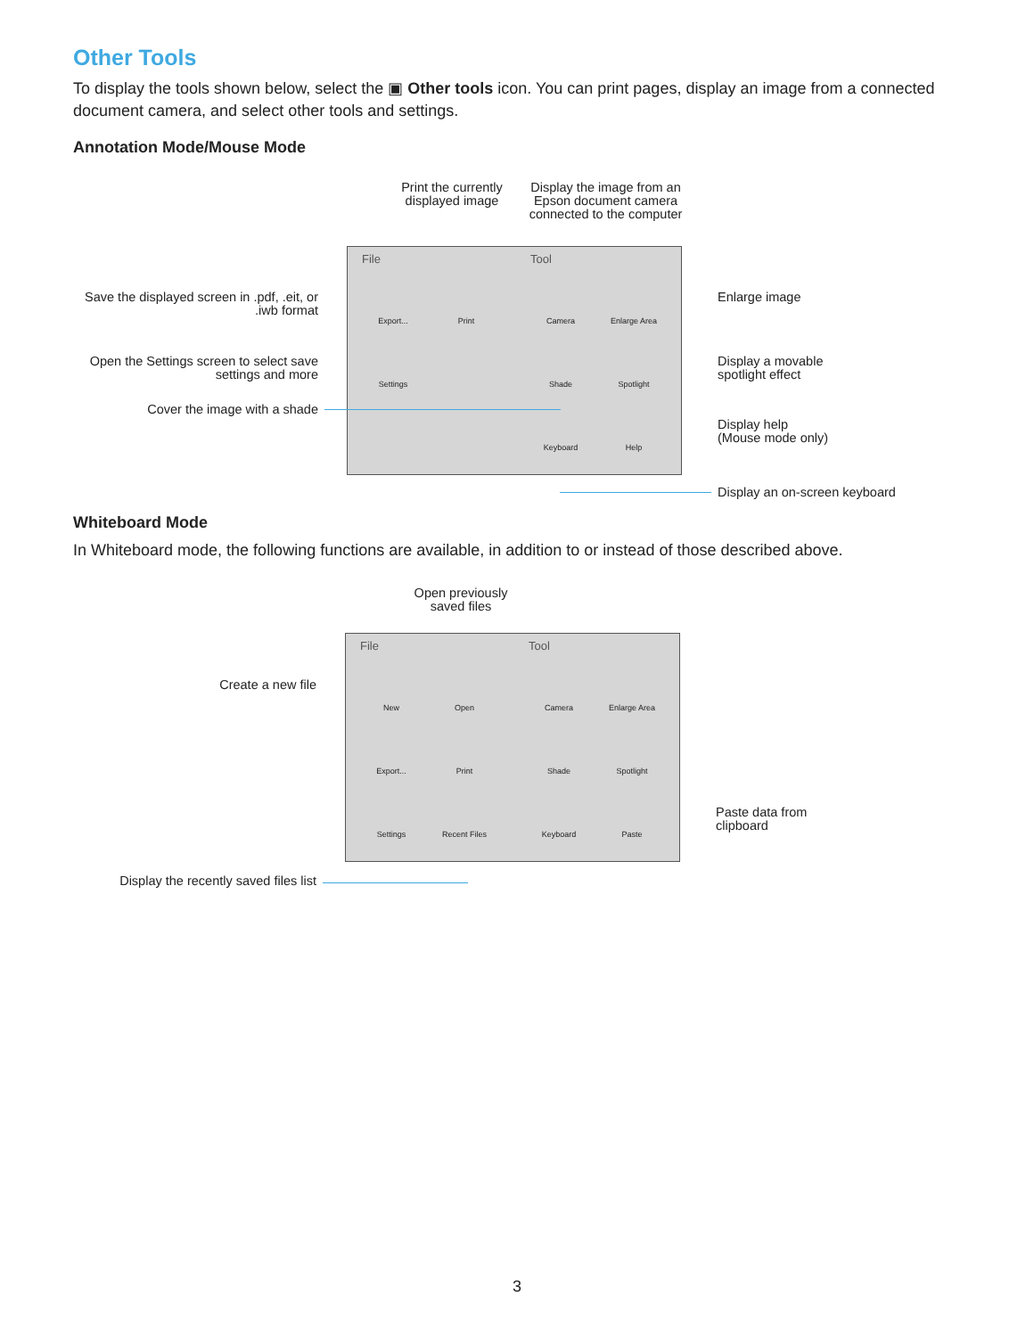Other Tools
To display the tools shown below, select the ▣ Other tools icon. You can print pages, display an image from a connected document camera, and select other tools and settings.
Annotation Mode/Mouse Mode
Print the currently displayed image
Display the image from an Epson document camera connected to the computer
File Tool
Export... Print Camera Enlarge Area
Settings Shade Spotlight
Keyboard Help
Save the displayed screen in .pdf, .eit, or .iwb format
Open the Settings screen to select save settings and more
Cover the image with a shade
Enlarge image
Display a movable
spotlight effect
Display help
(Mouse mode only)
Display an on-screen keyboard
Whiteboard Mode
In Whiteboard mode, the following functions are available, in addition to or instead of those described above.
Open previously saved files
File Tool
New Open Camera Enlarge Area
Export... Print Shade Spotlight
Settings Recent Files Keyboard Paste
Create a new file
Paste data from
clipboard
Display the recently saved files list
3